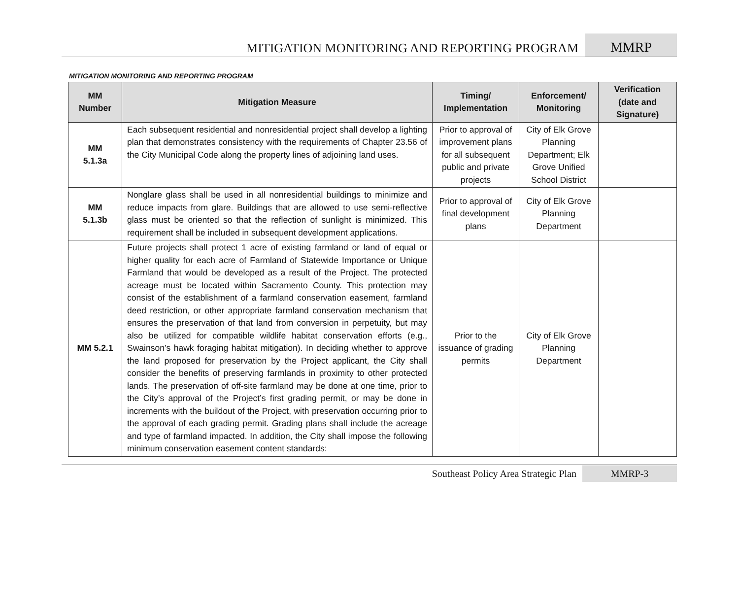MITIGATION MONITORING AND REPORTING PROGRAM MMRP
MITIGATION MONITORING AND REPORTING PROGRAM
| MM Number | Mitigation Measure | Timing/ Implementation | Enforcement/ Monitoring | Verification (date and Signature) |
| --- | --- | --- | --- | --- |
| MM 5.1.3a | Each subsequent residential and nonresidential project shall develop a lighting plan that demonstrates consistency with the requirements of Chapter 23.56 of the City Municipal Code along the property lines of adjoining land uses. | Prior to approval of improvement plans for all subsequent public and private projects | City of Elk Grove Planning Department; Elk Grove Unified School District | |
| MM 5.1.3b | Nonglare glass shall be used in all nonresidential buildings to minimize and reduce impacts from glare. Buildings that are allowed to use semi-reflective glass must be oriented so that the reflection of sunlight is minimized. This requirement shall be included in subsequent development applications. | Prior to approval of final development plans | City of Elk Grove Planning Department | |
| MM 5.2.1 | Future projects shall protect 1 acre of existing farmland or land of equal or higher quality for each acre of Farmland of Statewide Importance or Unique Farmland that would be developed as a result of the Project. The protected acreage must be located within Sacramento County. This protection may consist of the establishment of a farmland conservation easement, farmland deed restriction, or other appropriate farmland conservation mechanism that ensures the preservation of that land from conversion in perpetuity, but may also be utilized for compatible wildlife habitat conservation efforts (e.g., Swainson’s hawk foraging habitat mitigation). In deciding whether to approve the land proposed for preservation by the Project applicant, the City shall consider the benefits of preserving farmlands in proximity to other protected lands. The preservation of off-site farmland may be done at one time, prior to the City’s approval of the Project’s first grading permit, or may be done in increments with the buildout of the Project, with preservation occurring prior to the approval of each grading permit. Grading plans shall include the acreage and type of farmland impacted. In addition, the City shall impose the following minimum conservation easement content standards: | Prior to the issuance of grading permits | City of Elk Grove Planning Department | |
Southeast Policy Area Strategic Plan MMRP-3